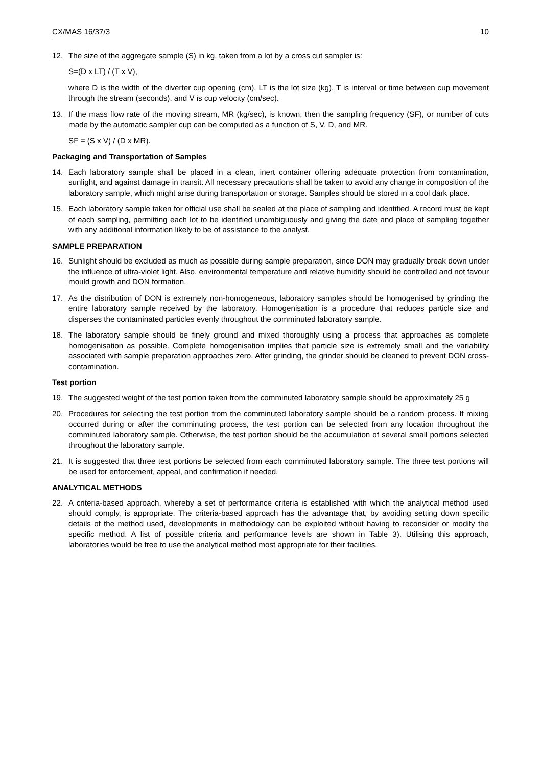CX/MAS 16/37/3 10
12. The size of the aggregate sample (S) in kg, taken from a lot by a cross cut sampler is:
S=(D x LT) / (T x V),
where D is the width of the diverter cup opening (cm), LT is the lot size (kg), T is interval or time between cup movement through the stream (seconds), and V is cup velocity (cm/sec).
13. If the mass flow rate of the moving stream, MR (kg/sec), is known, then the sampling frequency (SF), or number of cuts made by the automatic sampler cup can be computed as a function of S, V, D, and MR.
SF = (S x V) / (D x MR).
Packaging and Transportation of Samples
14. Each laboratory sample shall be placed in a clean, inert container offering adequate protection from contamination, sunlight, and against damage in transit. All necessary precautions shall be taken to avoid any change in composition of the laboratory sample, which might arise during transportation or storage. Samples should be stored in a cool dark place.
15. Each laboratory sample taken for official use shall be sealed at the place of sampling and identified. A record must be kept of each sampling, permitting each lot to be identified unambiguously and giving the date and place of sampling together with any additional information likely to be of assistance to the analyst.
SAMPLE PREPARATION
16. Sunlight should be excluded as much as possible during sample preparation, since DON may gradually break down under the influence of ultra-violet light. Also, environmental temperature and relative humidity should be controlled and not favour mould growth and DON formation.
17. As the distribution of DON is extremely non-homogeneous, laboratory samples should be homogenised by grinding the entire laboratory sample received by the laboratory. Homogenisation is a procedure that reduces particle size and disperses the contaminated particles evenly throughout the comminuted laboratory sample.
18. The laboratory sample should be finely ground and mixed thoroughly using a process that approaches as complete homogenisation as possible. Complete homogenisation implies that particle size is extremely small and the variability associated with sample preparation approaches zero. After grinding, the grinder should be cleaned to prevent DON cross-contamination.
Test portion
19. The suggested weight of the test portion taken from the comminuted laboratory sample should be approximately 25 g
20. Procedures for selecting the test portion from the comminuted laboratory sample should be a random process. If mixing occurred during or after the comminuting process, the test portion can be selected from any location throughout the comminuted laboratory sample. Otherwise, the test portion should be the accumulation of several small portions selected throughout the laboratory sample.
21. It is suggested that three test portions be selected from each comminuted laboratory sample. The three test portions will be used for enforcement, appeal, and confirmation if needed.
ANALYTICAL METHODS
22. A criteria-based approach, whereby a set of performance criteria is established with which the analytical method used should comply, is appropriate. The criteria-based approach has the advantage that, by avoiding setting down specific details of the method used, developments in methodology can be exploited without having to reconsider or modify the specific method. A list of possible criteria and performance levels are shown in Table 3). Utilising this approach, laboratories would be free to use the analytical method most appropriate for their facilities.